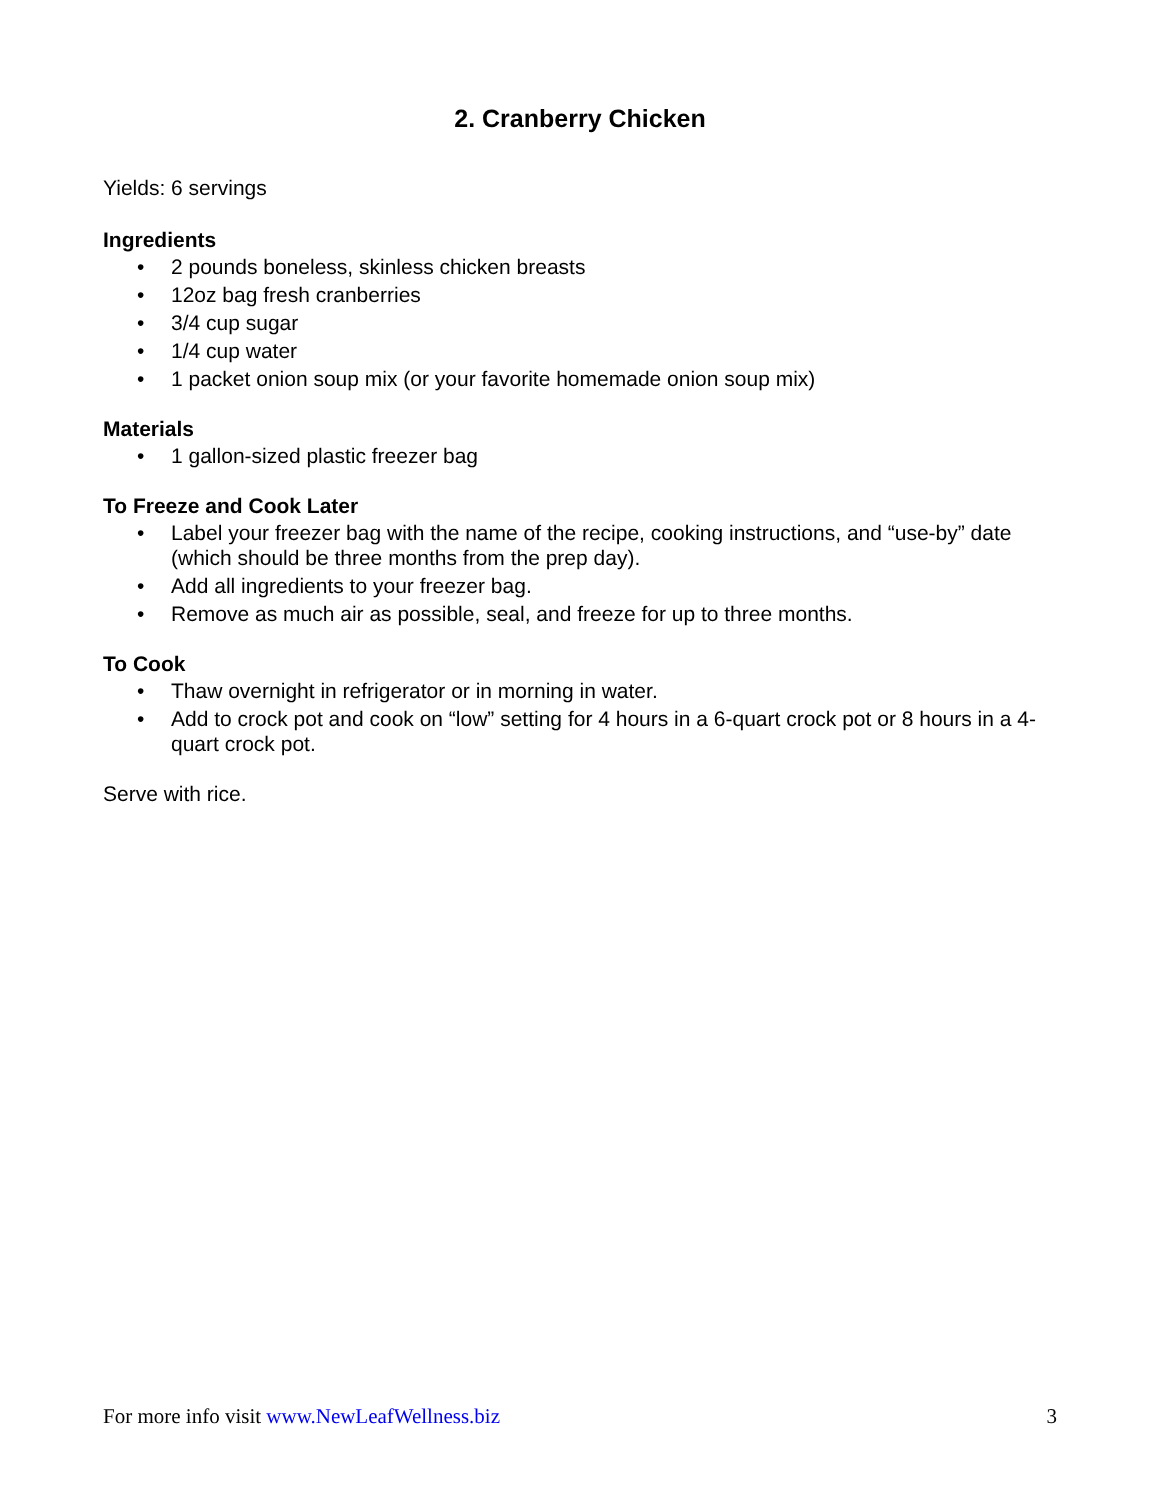2. Cranberry Chicken
Yields: 6 servings
Ingredients
• 2 pounds boneless, skinless chicken breasts
• 12oz bag fresh cranberries
• 3/4 cup sugar
• 1/4 cup water
• 1 packet onion soup mix (or your favorite homemade onion soup mix)
Materials
• 1 gallon-sized plastic freezer bag
To Freeze and Cook Later
• Label your freezer bag with the name of the recipe, cooking instructions, and “use-by” date (which should be three months from the prep day).
• Add all ingredients to your freezer bag.
• Remove as much air as possible, seal, and freeze for up to three months.
To Cook
• Thaw overnight in refrigerator or in morning in water.
• Add to crock pot and cook on “low” setting for 4 hours in a 6-quart crock pot or 8 hours in a 4-quart crock pot.
Serve with rice.
For more info visit www.NewLeafWellness.biz
3